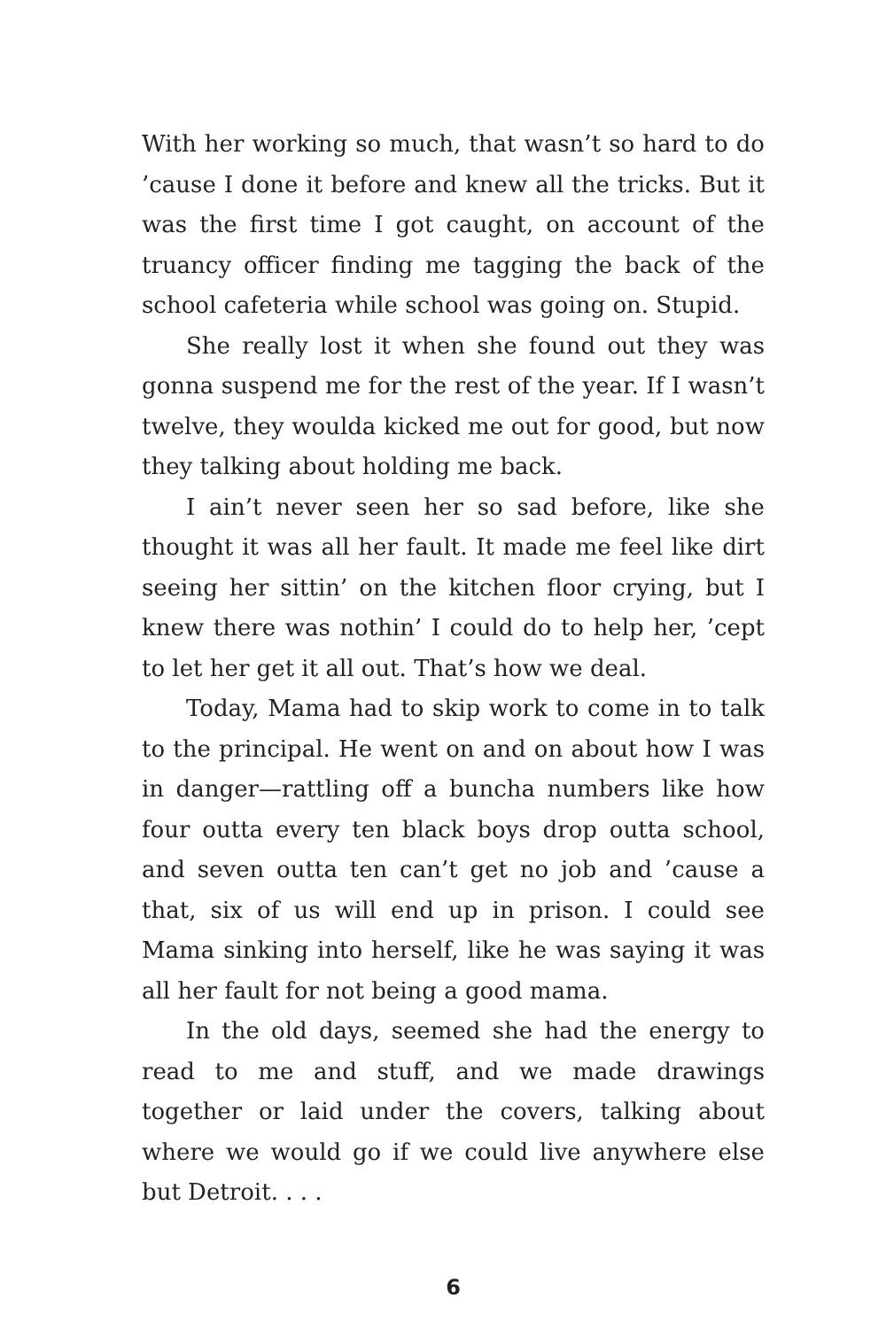With her working so much, that wasn’t so hard to do ’cause I done it before and knew all the tricks. But it was the first time I got caught, on account of the truancy officer finding me tagging the back of the school cafeteria while school was going on. Stupid.
She really lost it when she found out they was gonna suspend me for the rest of the year. If I wasn’t twelve, they woulda kicked me out for good, but now they talking about holding me back.
I ain’t never seen her so sad before, like she thought it was all her fault. It made me feel like dirt seeing her sittin’ on the kitchen floor crying, but I knew there was nothin’ I could do to help her, ’cept to let her get it all out. That’s how we deal.
Today, Mama had to skip work to come in to talk to the principal. He went on and on about how I was in danger—rattling off a buncha numbers like how four outta every ten black boys drop outta school, and seven outta ten can’t get no job and ’cause a that, six of us will end up in prison. I could see Mama sinking into herself, like he was saying it was all her fault for not being a good mama.
In the old days, seemed she had the energy to read to me and stuff, and we made drawings together or laid under the covers, talking about where we would go if we could live anywhere else but Detroit. . . .
6